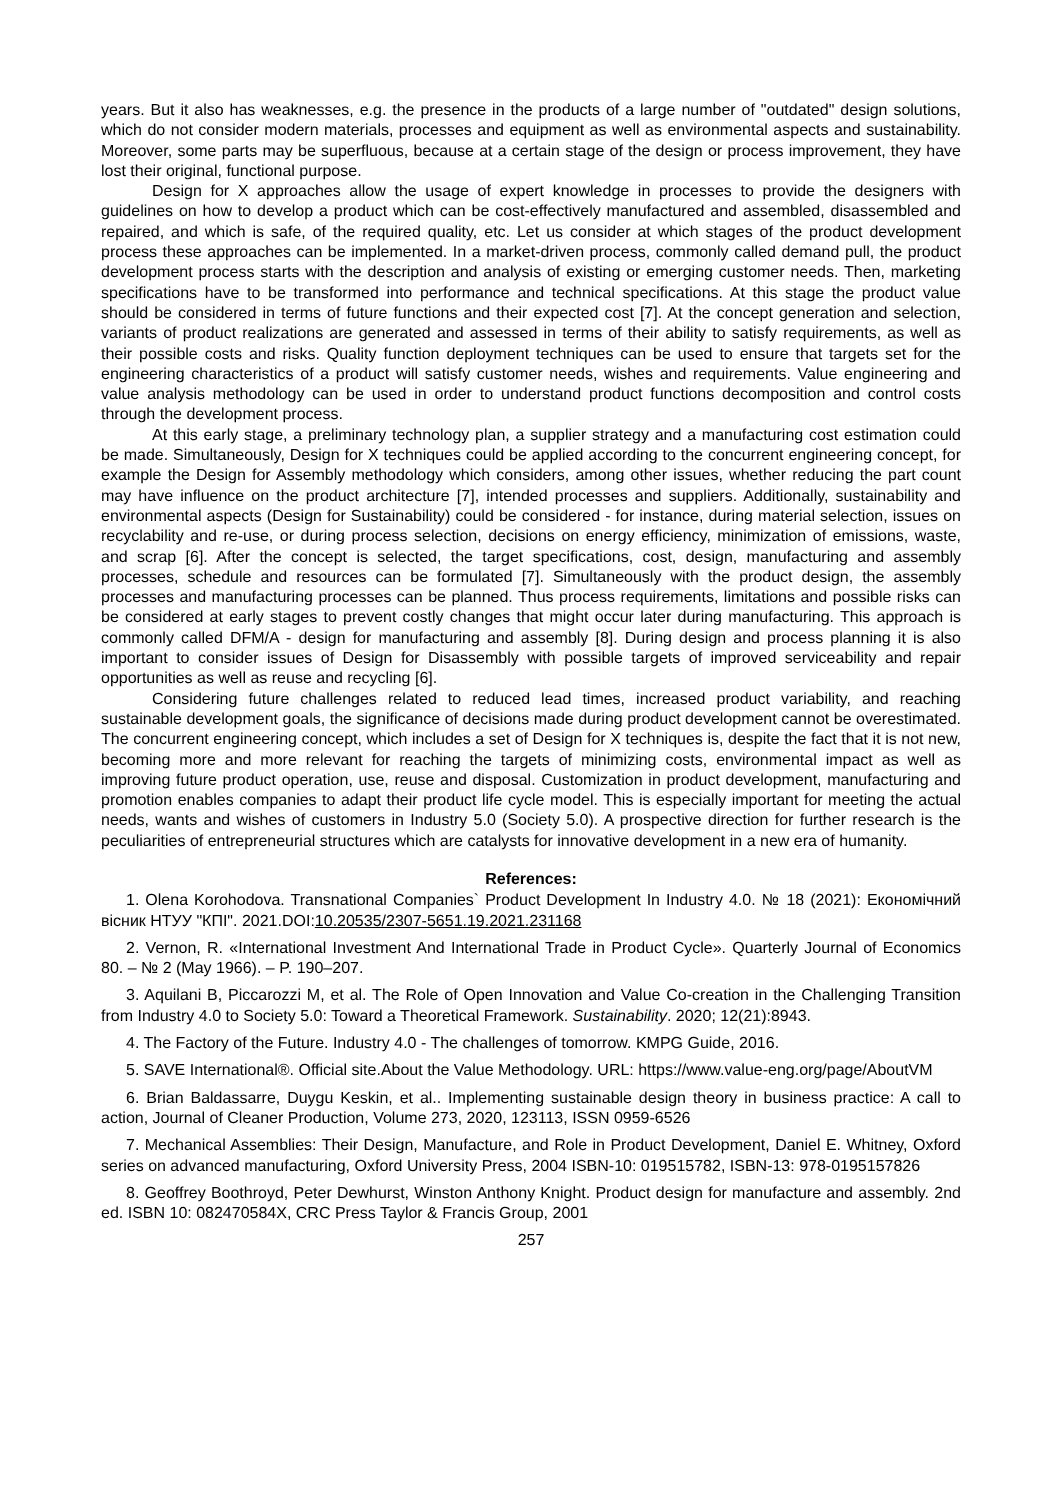years. But it also has weaknesses, e.g. the presence in the products of a large number of "outdated" design solutions, which do not consider modern materials, processes and equipment as well as environmental aspects and sustainability. Moreover, some parts may be superfluous, because at a certain stage of the design or process improvement, they have lost their original, functional purpose.
Design for X approaches allow the usage of expert knowledge in processes to provide the designers with guidelines on how to develop a product which can be cost-effectively manufactured and assembled, disassembled and repaired, and which is safe, of the required quality, etc. Let us consider at which stages of the product development process these approaches can be implemented. In a market-driven process, commonly called demand pull, the product development process starts with the description and analysis of existing or emerging customer needs. Then, marketing specifications have to be transformed into performance and technical specifications. At this stage the product value should be considered in terms of future functions and their expected cost [7]. At the concept generation and selection, variants of product realizations are generated and assessed in terms of their ability to satisfy requirements, as well as their possible costs and risks. Quality function deployment techniques can be used to ensure that targets set for the engineering characteristics of a product will satisfy customer needs, wishes and requirements. Value engineering and value analysis methodology can be used in order to understand product functions decomposition and control costs through the development process.
At this early stage, a preliminary technology plan, a supplier strategy and a manufacturing cost estimation could be made. Simultaneously, Design for X techniques could be applied according to the concurrent engineering concept, for example the Design for Assembly methodology which considers, among other issues, whether reducing the part count may have influence on the product architecture [7], intended processes and suppliers. Additionally, sustainability and environmental aspects (Design for Sustainability) could be considered - for instance, during material selection, issues on recyclability and re-use, or during process selection, decisions on energy efficiency, minimization of emissions, waste, and scrap [6]. After the concept is selected, the target specifications, cost, design, manufacturing and assembly processes, schedule and resources can be formulated [7]. Simultaneously with the product design, the assembly processes and manufacturing processes can be planned. Thus process requirements, limitations and possible risks can be considered at early stages to prevent costly changes that might occur later during manufacturing. This approach is commonly called DFM/A - design for manufacturing and assembly [8]. During design and process planning it is also important to consider issues of Design for Disassembly with possible targets of improved serviceability and repair opportunities as well as reuse and recycling [6].
Considering future challenges related to reduced lead times, increased product variability, and reaching sustainable development goals, the significance of decisions made during product development cannot be overestimated. The concurrent engineering concept, which includes a set of Design for X techniques is, despite the fact that it is not new, becoming more and more relevant for reaching the targets of minimizing costs, environmental impact as well as improving future product operation, use, reuse and disposal. Customization in product development, manufacturing and promotion enables companies to adapt their product life cycle model. This is especially important for meeting the actual needs, wants and wishes of customers in Industry 5.0 (Society 5.0). A prospective direction for further research is the peculiarities of entrepreneurial structures which are catalysts for innovative development in a new era of humanity.
References:
1. Olena Korohodova. Transnational Companies` Product Development In Industry 4.0. № 18 (2021): Економічний вісник НТУУ "КПІ". 2021.DOI:10.20535/2307-5651.19.2021.231168
2. Vernon, R. «International Investment And International Trade in Product Cycle». Quarterly Journal of Economics 80. – № 2 (May 1966). – P. 190–207.
3. Aquilani B, Piccarozzi M, et al. The Role of Open Innovation and Value Co-creation in the Challenging Transition from Industry 4.0 to Society 5.0: Toward a Theoretical Framework. Sustainability. 2020; 12(21):8943.
4. The Factory of the Future. Industry 4.0 - The challenges of tomorrow. KMPG Guide, 2016.
5. SAVE International®. Official site.About the Value Methodology. URL: https://www.value-eng.org/page/AboutVM
6. Brian Baldassarre, Duygu Keskin, et al.. Implementing sustainable design theory in business practice: A call to action, Journal of Cleaner Production, Volume 273, 2020, 123113, ISSN 0959-6526
7. Mechanical Assemblies: Their Design, Manufacture, and Role in Product Development, Daniel E. Whitney, Oxford series on advanced manufacturing, Oxford University Press, 2004 ISBN-10: 019515782, ISBN-13: 978-0195157826
8. Geoffrey Boothroyd, Peter Dewhurst, Winston Anthony Knight. Product design for manufacture and assembly. 2nd ed. ISBN 10: 082470584X, CRC Press Taylor & Francis Group, 2001
257